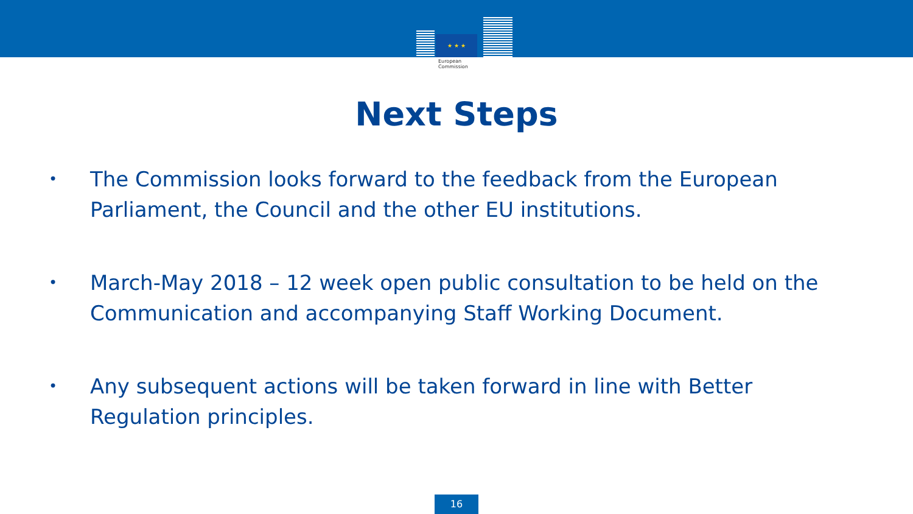★ ★ ★
European
Commission
Next Steps
• The Commission looks forward to the feedback from the European Parliament, the Council and the other EU institutions.
• March-May 2018 – 12 week open public consultation to be held on the Communication and accompanying Staff Working Document.
• Any subsequent actions will be taken forward in line with Better Regulation principles.
16